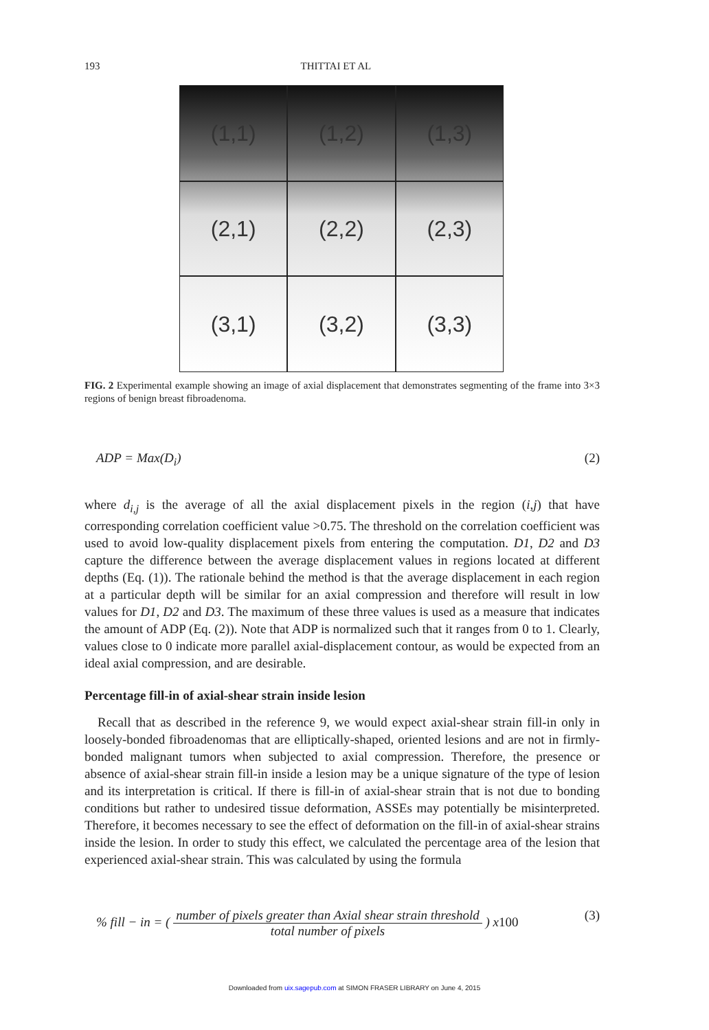193 THITTAI ET AL
(1,1)
(1,2)
(1,3)
(2,1)
(2,2)
(2,3)
(3,1)
(3,2)
(3,3)
FIG. 2 Experimental example showing an image of axial displacement that demonstrates segmenting of the frame into 3×3 regions of benign breast fibroadenoma.
ADP = Max(D<sub>i</sub>) (2)
where d<sub>i,j</sub> is the average of all the axial displacement pixels in the region (i,j) that have corresponding correlation coefficient value >0.75. The threshold on the correlation coefficient was used to avoid low-quality displacement pixels from entering the computation. D1, D2 and D3 capture the difference between the average displacement values in regions located at different depths (Eq. (1)). The rationale behind the method is that the average displacement in each region at a particular depth will be similar for an axial compression and therefore will result in low values for D1, D2 and D3. The maximum of these three values is used as a measure that indicates the amount of ADP (Eq. (2)). Note that ADP is normalized such that it ranges from 0 to 1. Clearly, values close to 0 indicate more parallel axial-displacement contour, as would be expected from an ideal axial compression, and are desirable.
Percentage fill-in of axial-shear strain inside lesion
Recall that as described in the reference 9, we would expect axial-shear strain fill-in only in loosely-bonded fibroadenomas that are elliptically-shaped, oriented lesions and are not in firmly-bonded malignant tumors when subjected to axial compression. Therefore, the presence or absence of axial-shear strain fill-in inside a lesion may be a unique signature of the type of lesion and its interpretation is critical. If there is fill-in of axial-shear strain that is not due to bonding conditions but rather to undesired tissue deformation, ASSEs may potentially be misinterpreted. Therefore, it becomes necessary to see the effect of deformation on the fill-in of axial-shear strains inside the lesion. In order to study this effect, we calculated the percentage area of the lesion that experienced axial-shear strain. This was calculated by using the formula
% fill − in = ( number of pixels greater than Axial shear strain threshold total number of pixels ) x100 (3)
Downloaded from uix.sagepub.com at SIMON FRASER LIBRARY on June 4, 2015